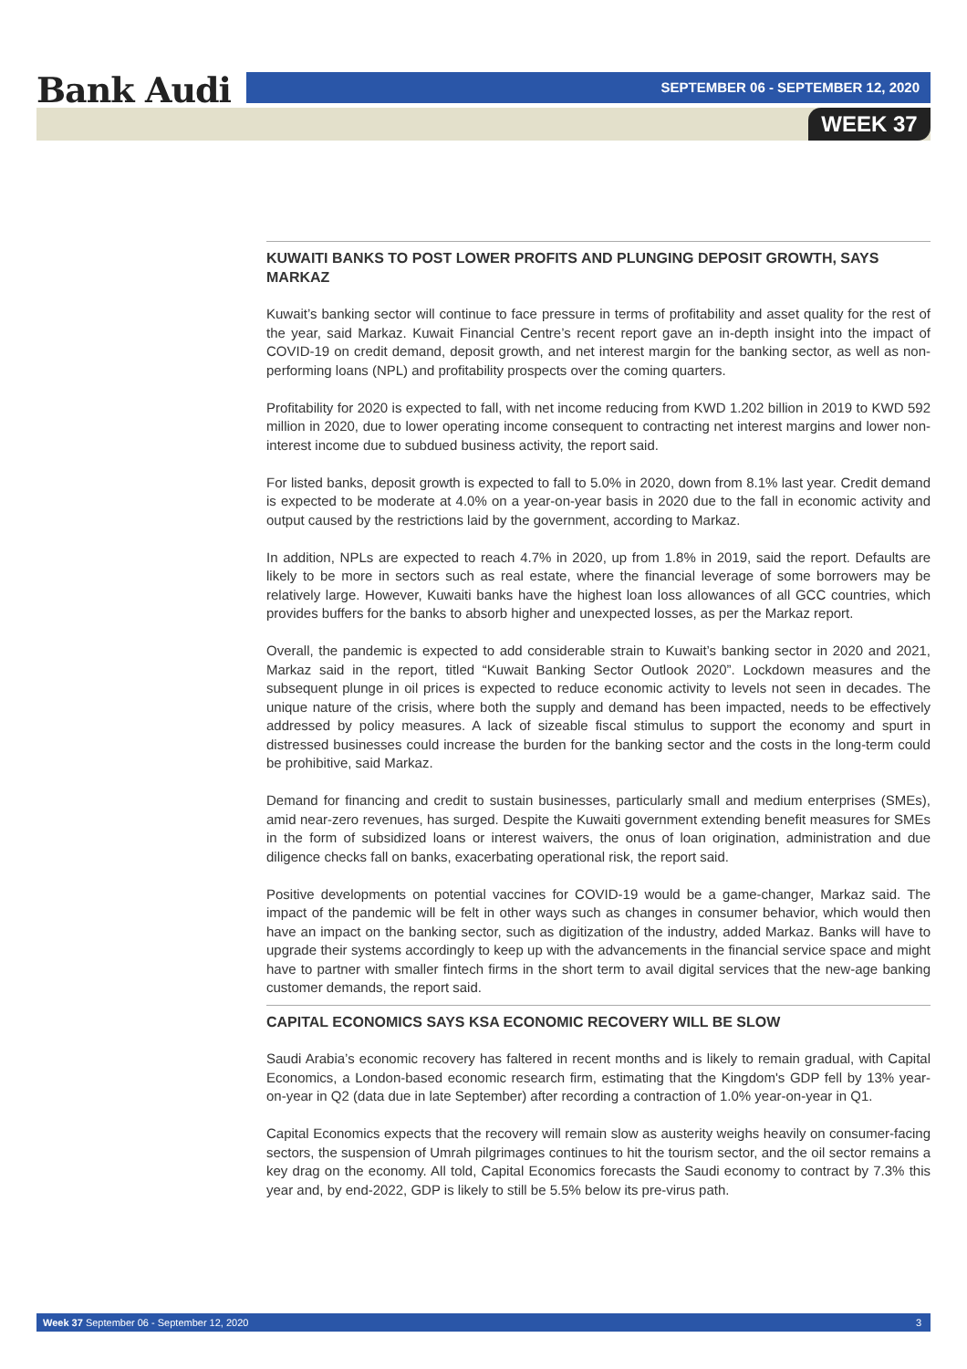Bank Audi
SEPTEMBER 06 - SEPTEMBER 12, 2020
WEEK 37
KUWAITI BANKS TO POST LOWER PROFITS AND PLUNGING DEPOSIT GROWTH, SAYS MARKAZ
Kuwait’s banking sector will continue to face pressure in terms of profitability and asset quality for the rest of the year, said Markaz. Kuwait Financial Centre’s recent report gave an in-depth insight into the impact of COVID-19 on credit demand, deposit growth, and net interest margin for the banking sector, as well as non-performing loans (NPL) and profitability prospects over the coming quarters.
Profitability for 2020 is expected to fall, with net income reducing from KWD 1.202 billion in 2019 to KWD 592 million in 2020, due to lower operating income consequent to contracting net interest margins and lower non-interest income due to subdued business activity, the report said.
For listed banks, deposit growth is expected to fall to 5.0% in 2020, down from 8.1% last year. Credit demand is expected to be moderate at 4.0% on a year-on-year basis in 2020 due to the fall in economic activity and output caused by the restrictions laid by the government, according to Markaz.
In addition, NPLs are expected to reach 4.7% in 2020, up from 1.8% in 2019, said the report. Defaults are likely to be more in sectors such as real estate, where the financial leverage of some borrowers may be relatively large. However, Kuwaiti banks have the highest loan loss allowances of all GCC countries, which provides buffers for the banks to absorb higher and unexpected losses, as per the Markaz report.
Overall, the pandemic is expected to add considerable strain to Kuwait’s banking sector in 2020 and 2021, Markaz said in the report, titled “Kuwait Banking Sector Outlook 2020”. Lockdown measures and the subsequent plunge in oil prices is expected to reduce economic activity to levels not seen in decades. The unique nature of the crisis, where both the supply and demand has been impacted, needs to be effectively addressed by policy measures. A lack of sizeable fiscal stimulus to support the economy and spurt in distressed businesses could increase the burden for the banking sector and the costs in the long-term could be prohibitive, said Markaz.
Demand for financing and credit to sustain businesses, particularly small and medium enterprises (SMEs), amid near-zero revenues, has surged. Despite the Kuwaiti government extending benefit measures for SMEs in the form of subsidized loans or interest waivers, the onus of loan origination, administration and due diligence checks fall on banks, exacerbating operational risk, the report said.
Positive developments on potential vaccines for COVID-19 would be a game-changer, Markaz said. The impact of the pandemic will be felt in other ways such as changes in consumer behavior, which would then have an impact on the banking sector, such as digitization of the industry, added Markaz. Banks will have to upgrade their systems accordingly to keep up with the advancements in the financial service space and might have to partner with smaller fintech firms in the short term to avail digital services that the new-age banking customer demands, the report said.
CAPITAL ECONOMICS SAYS KSA ECONOMIC RECOVERY WILL BE SLOW
Saudi Arabia’s economic recovery has faltered in recent months and is likely to remain gradual, with Capital Economics, a London-based economic research firm, estimating that the Kingdom's GDP fell by 13% year-on-year in Q2 (data due in late September) after recording a contraction of 1.0% year-on-year in Q1.
Capital Economics expects that the recovery will remain slow as austerity weighs heavily on consumer-facing sectors, the suspension of Umrah pilgrimages continues to hit the tourism sector, and the oil sector remains a key drag on the economy. All told, Capital Economics forecasts the Saudi economy to contract by 7.3% this year and, by end-2022, GDP is likely to still be 5.5% below its pre-virus path.
Week 37 September 06 - September 12, 2020 3